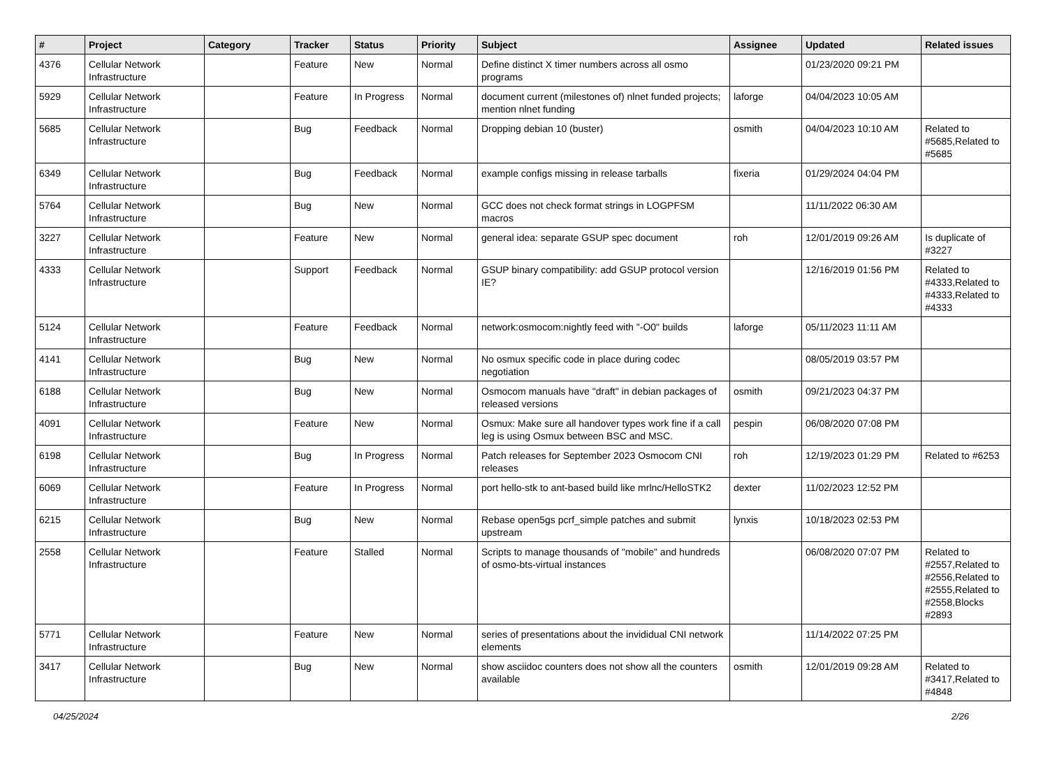| # | Project | Category | Tracker | Status | Priority | Subject | Assignee | Updated | Related issues |
| --- | --- | --- | --- | --- | --- | --- | --- | --- | --- |
| 4376 | Cellular Network Infrastructure | | Feature | New | Normal | Define distinct X timer numbers across all osmo programs | | 01/23/2020 09:21 PM | |
| 5929 | Cellular Network Infrastructure | | Feature | In Progress | Normal | document current (milestones of) nlnet funded projects; mention nlnet funding | laforge | 04/04/2023 10:05 AM | |
| 5685 | Cellular Network Infrastructure | | Bug | Feedback | Normal | Dropping debian 10 (buster) | osmith | 04/04/2023 10:10 AM | Related to #5685,Related to #5685 |
| 6349 | Cellular Network Infrastructure | | Bug | Feedback | Normal | example configs missing in release tarballs | fixeria | 01/29/2024 04:04 PM | |
| 5764 | Cellular Network Infrastructure | | Bug | New | Normal | GCC does not check format strings in LOGPFSM macros | | 11/11/2022 06:30 AM | |
| 3227 | Cellular Network Infrastructure | | Feature | New | Normal | general idea: separate GSUP spec document | roh | 12/01/2019 09:26 AM | Is duplicate of #3227 |
| 4333 | Cellular Network Infrastructure | | Support | Feedback | Normal | GSUP binary compatibility: add GSUP protocol version IE? | | 12/16/2019 01:56 PM | Related to #4333,Related to #4333,Related to #4333 |
| 5124 | Cellular Network Infrastructure | | Feature | Feedback | Normal | network:osmocom:nightly feed with "-O0" builds | laforge | 05/11/2023 11:11 AM | |
| 4141 | Cellular Network Infrastructure | | Bug | New | Normal | No osmux specific code in place during codec negotiation | | 08/05/2019 03:57 PM | |
| 6188 | Cellular Network Infrastructure | | Bug | New | Normal | Osmocom manuals have "draft" in debian packages of released versions | osmith | 09/21/2023 04:37 PM | |
| 4091 | Cellular Network Infrastructure | | Feature | New | Normal | Osmux: Make sure all handover types work fine if a call leg is using Osmux between BSC and MSC. | pespin | 06/08/2020 07:08 PM | |
| 6198 | Cellular Network Infrastructure | | Bug | In Progress | Normal | Patch releases for September 2023 Osmocom CNI releases | roh | 12/19/2023 01:29 PM | Related to #6253 |
| 6069 | Cellular Network Infrastructure | | Feature | In Progress | Normal | port hello-stk to ant-based build like mrlnc/HelloSTK2 | dexter | 11/02/2023 12:52 PM | |
| 6215 | Cellular Network Infrastructure | | Bug | New | Normal | Rebase open5gs pcrf_simple patches and submit upstream | lynxis | 10/18/2023 02:53 PM | |
| 2558 | Cellular Network Infrastructure | | Feature | Stalled | Normal | Scripts to manage thousands of "mobile" and hundreds of osmo-bts-virtual instances | | 06/08/2020 07:07 PM | Related to #2557,Related to #2556,Related to #2555,Related to #2558,Blocks #2893 |
| 5771 | Cellular Network Infrastructure | | Feature | New | Normal | series of presentations about the invididual CNI network elements | | 11/14/2022 07:25 PM | |
| 3417 | Cellular Network Infrastructure | | Bug | New | Normal | show asciidoc counters does not show all the counters available | osmith | 12/01/2019 09:28 AM | Related to #3417,Related to #4848 |
04/25/2024 2/26